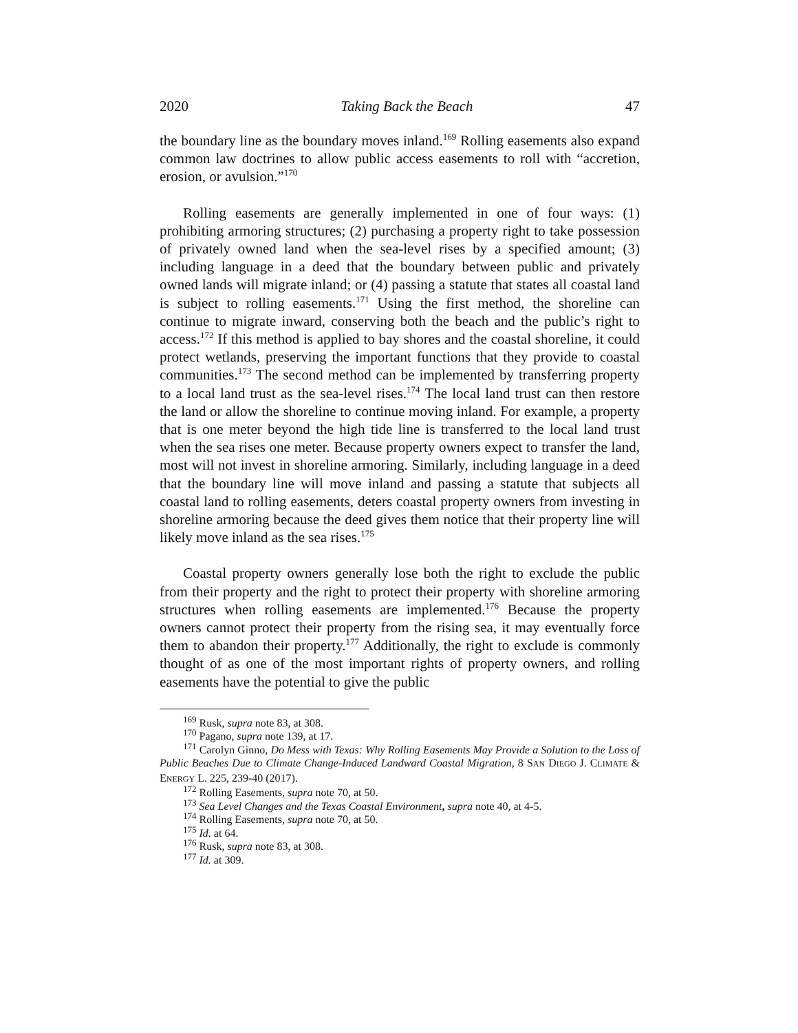2020 Taking Back the Beach 47
the boundary line as the boundary moves inland.<sup>169</sup> Rolling easements also expand common law doctrines to allow public access easements to roll with “accretion, erosion, or avulsion.”<sup>170</sup>
Rolling easements are generally implemented in one of four ways: (1) prohibiting armoring structures; (2) purchasing a property right to take possession of privately owned land when the sea-level rises by a specified amount; (3) including language in a deed that the boundary between public and privately owned lands will migrate inland; or (4) passing a statute that states all coastal land is subject to rolling easements.<sup>171</sup> Using the first method, the shoreline can continue to migrate inward, conserving both the beach and the public’s right to access.<sup>172</sup> If this method is applied to bay shores and the coastal shoreline, it could protect wetlands, preserving the important functions that they provide to coastal communities.<sup>173</sup> The second method can be implemented by transferring property to a local land trust as the sea-level rises.<sup>174</sup> The local land trust can then restore the land or allow the shoreline to continue moving inland. For example, a property that is one meter beyond the high tide line is transferred to the local land trust when the sea rises one meter. Because property owners expect to transfer the land, most will not invest in shoreline armoring. Similarly, including language in a deed that the boundary line will move inland and passing a statute that subjects all coastal land to rolling easements, deters coastal property owners from investing in shoreline armoring because the deed gives them notice that their property line will likely move inland as the sea rises.<sup>175</sup>
Coastal property owners generally lose both the right to exclude the public from their property and the right to protect their property with shoreline armoring structures when rolling easements are implemented.<sup>176</sup> Because the property owners cannot protect their property from the rising sea, it may eventually force them to abandon their property.<sup>177</sup> Additionally, the right to exclude is commonly thought of as one of the most important rights of property owners, and rolling easements have the potential to give the public
<sup>169</sup> Rusk, supra note 83, at 308.
<sup>170</sup> Pagano, supra note 139, at 17.
<sup>171</sup> Carolyn Ginno, Do Mess with Texas: Why Rolling Easements May Provide a Solution to the Loss of Public Beaches Due to Climate Change-Induced Landward Coastal Migration, 8 SAN DIEGO J. CLIMATE & ENERGY L. 225, 239-40 (2017).
<sup>172</sup> Rolling Easements, supra note 70, at 50.
<sup>173</sup> Sea Level Changes and the Texas Coastal Environment, supra note 40, at 4-5.
<sup>174</sup> Rolling Easements, supra note 70, at 50.
<sup>175</sup> Id. at 64.
<sup>176</sup> Rusk, supra note 83, at 308.
<sup>177</sup> Id. at 309.